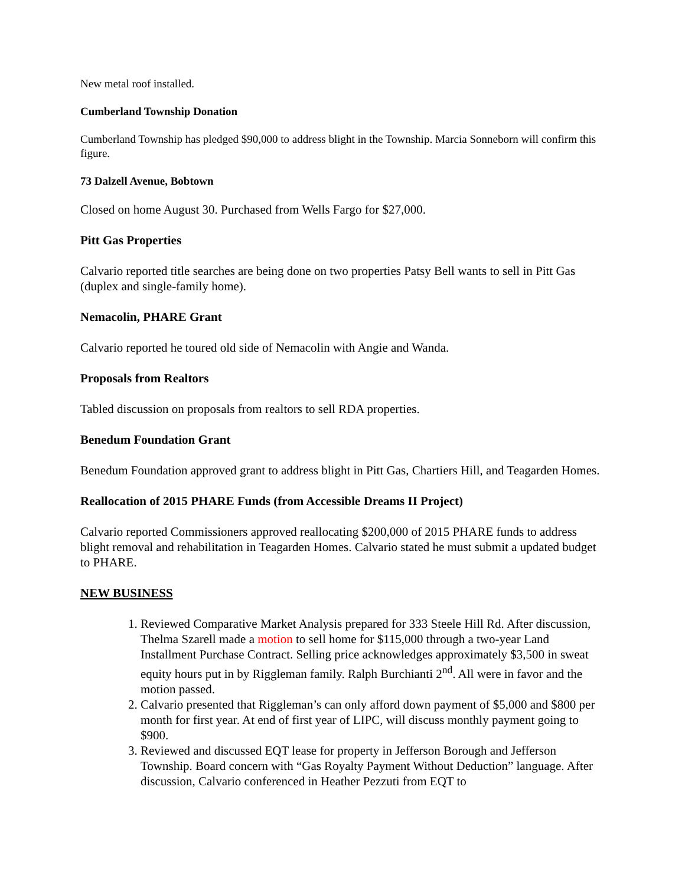New metal roof installed.
Cumberland Township Donation
Cumberland Township has pledged $90,000 to address blight in the Township. Marcia Sonneborn will confirm this figure.
73 Dalzell Avenue, Bobtown
Closed on home August 30. Purchased from Wells Fargo for $27,000.
Pitt Gas Properties
Calvario reported title searches are being done on two properties Patsy Bell wants to sell in Pitt Gas (duplex and single-family home).
Nemacolin, PHARE Grant
Calvario reported he toured old side of Nemacolin with Angie and Wanda.
Proposals from Realtors
Tabled discussion on proposals from realtors to sell RDA properties.
Benedum Foundation Grant
Benedum Foundation approved grant to address blight in Pitt Gas, Chartiers Hill, and Teagarden Homes.
Reallocation of 2015 PHARE Funds (from Accessible Dreams II Project)
Calvario reported Commissioners approved reallocating $200,000 of 2015 PHARE funds to address blight removal and rehabilitation in Teagarden Homes. Calvario stated he must submit a updated budget to PHARE.
NEW BUSINESS
1. Reviewed Comparative Market Analysis prepared for 333 Steele Hill Rd. After discussion, Thelma Szarell made a motion to sell home for $115,000 through a two-year Land Installment Purchase Contract. Selling price acknowledges approximately $3,500 in sweat equity hours put in by Riggleman family. Ralph Burchianti 2<sup>nd</sup>. All were in favor and the motion passed.
2. Calvario presented that Riggleman’s can only afford down payment of $5,000 and $800 per month for first year. At end of first year of LIPC, will discuss monthly payment going to $900.
3. Reviewed and discussed EQT lease for property in Jefferson Borough and Jefferson Township. Board concern with “Gas Royalty Payment Without Deduction” language. After discussion, Calvario conferenced in Heather Pezzuti from EQT to